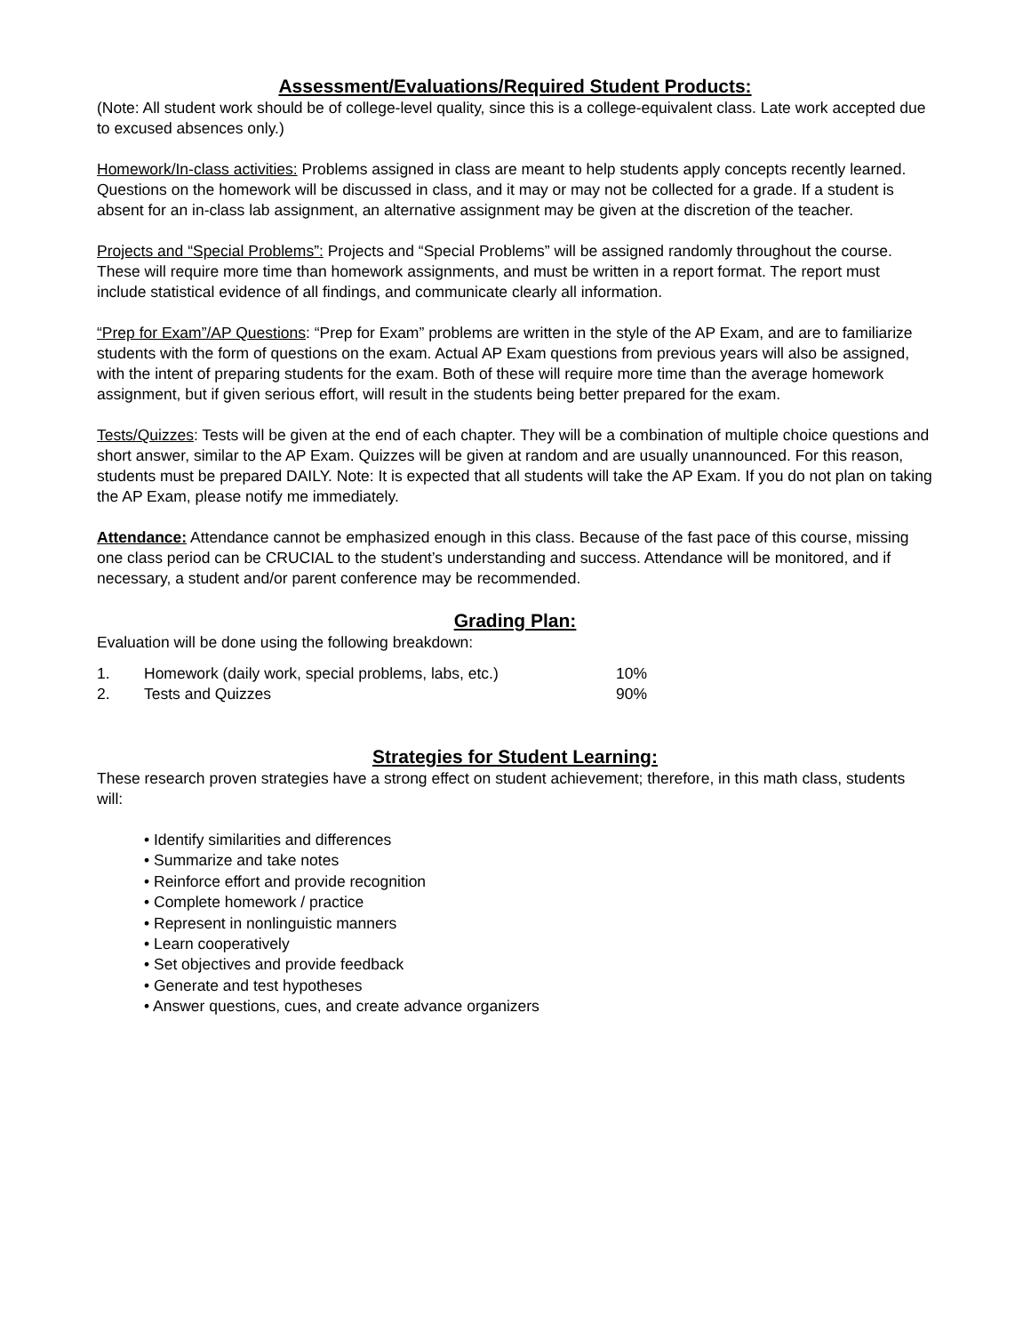Assessment/Evaluations/Required Student Products:
(Note: All student work should be of college-level quality, since this is a college-equivalent class. Late work accepted due to excused absences only.)
Homework/In-class activities: Problems assigned in class are meant to help students apply concepts recently learned. Questions on the homework will be discussed in class, and it may or may not be collected for a grade. If a student is absent for an in-class lab assignment, an alternative assignment may be given at the discretion of the teacher.
Projects and “Special Problems”: Projects and “Special Problems” will be assigned randomly throughout the course. These will require more time than homework assignments, and must be written in a report format. The report must include statistical evidence of all findings, and communicate clearly all information.
“Prep for Exam”/AP Questions: “Prep for Exam” problems are written in the style of the AP Exam, and are to familiarize students with the form of questions on the exam. Actual AP Exam questions from previous years will also be assigned, with the intent of preparing students for the exam. Both of these will require more time than the average homework assignment, but if given serious effort, will result in the students being better prepared for the exam.
Tests/Quizzes: Tests will be given at the end of each chapter. They will be a combination of multiple choice questions and short answer, similar to the AP Exam. Quizzes will be given at random and are usually unannounced. For this reason, students must be prepared DAILY. Note: It is expected that all students will take the AP Exam. If you do not plan on taking the AP Exam, please notify me immediately.
Attendance: Attendance cannot be emphasized enough in this class. Because of the fast pace of this course, missing one class period can be CRUCIAL to the student’s understanding and success. Attendance will be monitored, and if necessary, a student and/or parent conference may be recommended.
Grading Plan:
Evaluation will be done using the following breakdown:
| 1. | Homework (daily work, special problems, labs, etc.) | 10% |
| 2. | Tests and Quizzes | 90% |
Strategies for Student Learning:
These research proven strategies have a strong effect on student achievement; therefore, in this math class, students will:
• Identify similarities and differences
• Summarize and take notes
• Reinforce effort and provide recognition
• Complete homework / practice
• Represent in nonlinguistic manners
• Learn cooperatively
• Set objectives and provide feedback
• Generate and test hypotheses
• Answer questions, cues, and create advance organizers